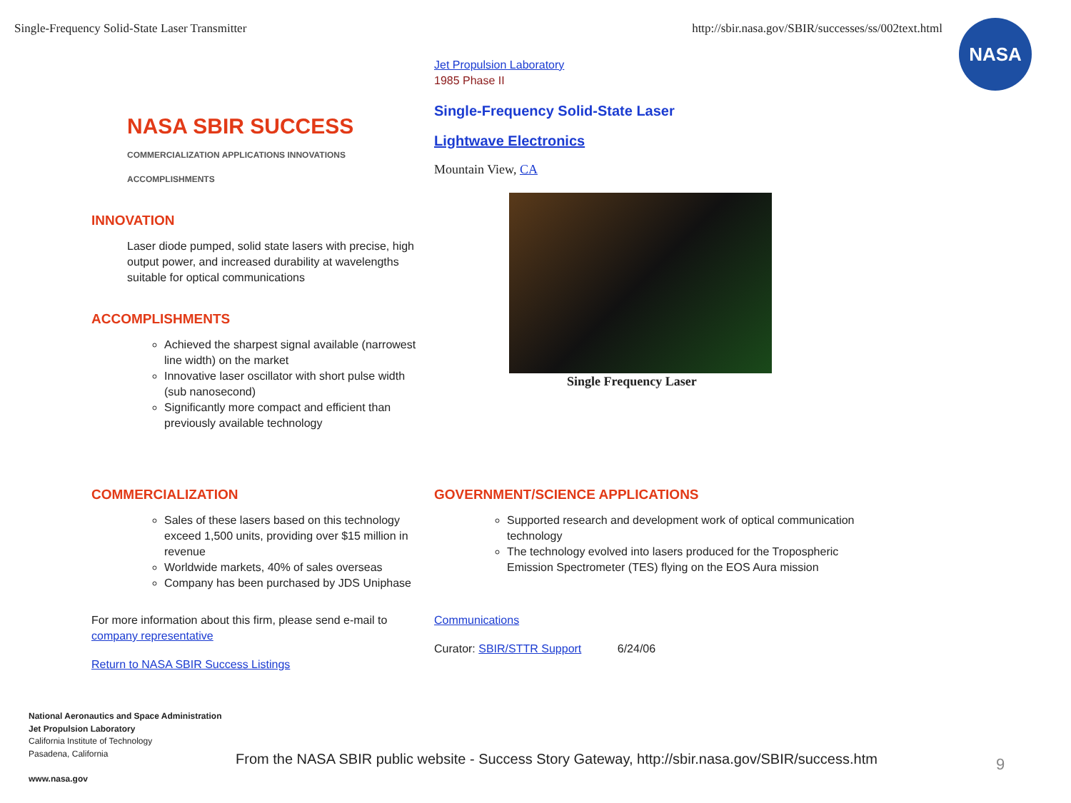Single-Frequency Solid-State Laser Transmitter http://sbir.nasa.gov/SBIR/successes/ss/002text.html
NASA
NASA SBIR SUCCESS
COMMERCIALIZATION APPLICATIONS INNOVATIONS ACCOMPLISHMENTS
INNOVATION
Laser diode pumped, solid state lasers with precise, high output power, and increased durability at wavelengths suitable for optical communications
ACCOMPLISHMENTS
Achieved the sharpest signal available (narrowest line width) on the market
Innovative laser oscillator with short pulse width (sub nanosecond)
Significantly more compact and efficient than previously available technology
Jet Propulsion Laboratory
1985 Phase II
Single-Frequency Solid-State Laser
Lightwave Electronics
Mountain View, CA
Single Frequency Laser
COMMERCIALIZATION
Sales of these lasers based on this technology exceed 1,500 units, providing over $15 million in revenue
Worldwide markets, 40% of sales overseas
Company has been purchased by JDS Uniphase
For more information about this firm, please send e-mail to company representative
Return to NASA SBIR Success Listings
GOVERNMENT/SCIENCE APPLICATIONS
Supported research and development work of optical communication technology
The technology evolved into lasers produced for the Tropospheric Emission Spectrometer (TES) flying on the EOS Aura mission
Communications
Curator: SBIR/STTR Support 6/24/06
National Aeronautics and Space Administration
Jet Propulsion Laboratory
California Institute of Technology
Pasadena, California
www.nasa.gov
From the NASA SBIR public website - Success Story Gateway, http://sbir.nasa.gov/SBIR/success.htm
9